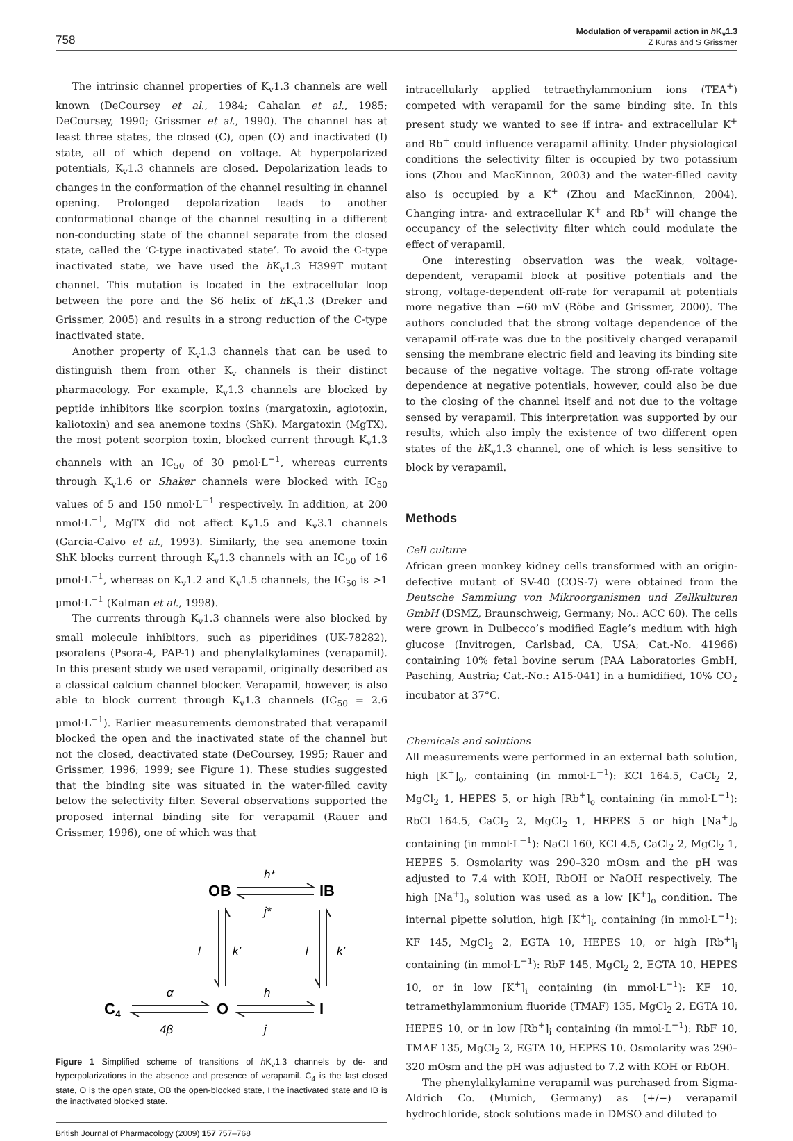758 Modulation of verapamil action in h K<sub>v</sub>1.3
Z Kuras and S Grissmer
The intrinsic channel properties of K<sub>v</sub>1.3 channels are well known (DeCoursey et al., 1984; Cahalan et al., 1985; DeCoursey, 1990; Grissmer et al., 1990). The channel has at least three states, the closed (C), open (O) and inactivated (I) state, all of which depend on voltage. At hyperpolarized potentials, K<sub>v</sub>1.3 channels are closed. Depolarization leads to changes in the conformation of the channel resulting in channel opening. Prolonged depolarization leads to another conformational change of the channel resulting in a different non-conducting state of the channel separate from the closed state, called the ‘C-type inactivated state’. To avoid the C-type inactivated state, we have used the h K<sub>v</sub>1.3 H399T mutant channel. This mutation is located in the extracellular loop between the pore and the S6 helix of h K<sub>v</sub>1.3 (Dreker and Grissmer, 2005) and results in a strong reduction of the C-type inactivated state.
Another property of K<sub>v</sub>1.3 channels that can be used to distinguish them from other K<sub>v</sub> channels is their distinct pharmacology. For example, K<sub>v</sub>1.3 channels are blocked by peptide inhibitors like scorpion toxins (margatoxin, agiotoxin, kaliotoxin) and sea anemone toxins (ShK). Margatoxin (MgTX), the most potent scorpion toxin, blocked current through K<sub>v</sub>1.3 channels with an IC<sub>50</sub> of 30 pmol·L<sup>−1</sup>, whereas currents through K<sub>v</sub>1.6 or Shaker channels were blocked with IC<sub>50</sub> values of 5 and 150 nmol·L<sup>−1</sup> respectively. In addition, at 200 nmol·L<sup>−1</sup>, MgTX did not affect K<sub>v</sub>1.5 and K<sub>v</sub>3.1 channels (Garcia-Calvo et al., 1993). Similarly, the sea anemone toxin ShK blocks current through K<sub>v</sub>1.3 channels with an IC<sub>50</sub> of 16 pmol·L<sup>−1</sup>, whereas on K<sub>v</sub>1.2 and K<sub>v</sub>1.5 channels, the IC<sub>50</sub> is >1 µmol·L<sup>−1</sup> (Kalman et al., 1998).
The currents through K<sub>v</sub>1.3 channels were also blocked by small molecule inhibitors, such as piperidines (UK-78282), psoralens (Psora-4, PAP-1) and phenylalkylamines (verapamil). In this present study we used verapamil, originally described as a classical calcium channel blocker. Verapamil, however, is also able to block current through K<sub>v</sub>1.3 channels (IC<sub>50</sub> = 2.6 µmol·L<sup>−1</sup>). Earlier measurements demonstrated that verapamil blocked the open and the inactivated state of the channel but not the closed, deactivated state (DeCoursey, 1995; Rauer and Grissmer, 1996; 1999; see Figure 1). These studies suggested that the binding site was situated in the water-filled cavity below the selectivity filter. Several observations supported the proposed internal binding site for verapamil (Rauer and Grissmer, 1996), one of which was that
OB
IB
C4
O
I
h*
j*
l
k’
l
k’
α
h
4β
j
Figure 1 Simplified scheme of transitions of h K<sub>v</sub>1.3 channels by de- and hyperpolarizations in the absence and presence of verapamil. C<sub>4</sub> is the last closed state, O is the open state, OB the open-blocked state, I the inactivated state and IB is the inactivated blocked state.
British Journal of Pharmacology (2009) 157 757–768
intracellularly applied tetraethylammonium ions (TEA<sup>+</sup>) competed with verapamil for the same binding site. In this present study we wanted to see if intra- and extracellular K<sup>+</sup> and Rb<sup>+</sup> could influence verapamil affinity. Under physiological conditions the selectivity filter is occupied by two potassium ions (Zhou and MacKinnon, 2003) and the water-filled cavity also is occupied by a K<sup>+</sup> (Zhou and MacKinnon, 2004). Changing intra- and extracellular K<sup>+</sup> and Rb<sup>+</sup> will change the occupancy of the selectivity filter which could modulate the effect of verapamil.
One interesting observation was the weak, voltage-dependent, verapamil block at positive potentials and the strong, voltage-dependent off-rate for verapamil at potentials more negative than −60 mV (Röbe and Grissmer, 2000). The authors concluded that the strong voltage dependence of the verapamil off-rate was due to the positively charged verapamil sensing the membrane electric field and leaving its binding site because of the negative voltage. The strong off-rate voltage dependence at negative potentials, however, could also be due to the closing of the channel itself and not due to the voltage sensed by verapamil. This interpretation was supported by our results, which also imply the existence of two different open states of the h K<sub>v</sub>1.3 channel, one of which is less sensitive to block by verapamil.
Methods
Cell culture
African green monkey kidney cells transformed with an origin-defective mutant of SV-40 (COS-7) were obtained from the Deutsche Sammlung von Mikroorganismen und Zellkulturen GmbH (DSMZ, Braunschweig, Germany; No.: ACC 60). The cells were grown in Dulbecco’s modified Eagle’s medium with high glucose (Invitrogen, Carlsbad, CA, USA; Cat.-No. 41966) containing 10% fetal bovine serum (PAA Laboratories GmbH, Pasching, Austria; Cat.-No.: A15-041) in a humidified, 10% CO<sub>2</sub> incubator at 37°C.
Chemicals and solutions
All measurements were performed in an external bath solution, high [K<sup>+</sup>]<sub>o</sub>, containing (in mmol·L<sup>−1</sup>): KCl 164.5, CaCl<sub>2</sub> 2, MgCl<sub>2</sub> 1, HEPES 5, or high [Rb<sup>+</sup>]<sub>o</sub> containing (in mmol·L<sup>−1</sup>): RbCl 164.5, CaCl<sub>2</sub> 2, MgCl<sub>2</sub> 1, HEPES 5 or high [Na<sup>+</sup>]<sub>o</sub> containing (in mmol·L<sup>−1</sup>): NaCl 160, KCl 4.5, CaCl<sub>2</sub> 2, MgCl<sub>2</sub> 1, HEPES 5. Osmolarity was 290–320 mOsm and the pH was adjusted to 7.4 with KOH, RbOH or NaOH respectively. The high [Na<sup>+</sup>]<sub>o</sub> solution was used as a low [K<sup>+</sup>]<sub>o</sub> condition. The internal pipette solution, high [K<sup>+</sup>]<sub>i</sub>, containing (in mmol·L<sup>−1</sup>): KF 145, MgCl<sub>2</sub> 2, EGTA 10, HEPES 10, or high [Rb<sup>+</sup>]<sub>i</sub> containing (in mmol·L<sup>−1</sup>): RbF 145, MgCl<sub>2</sub> 2, EGTA 10, HEPES 10, or in low [K<sup>+</sup>]<sub>i</sub> containing (in mmol·L<sup>−1</sup>): KF 10, tetramethylammonium fluoride (TMAF) 135, MgCl<sub>2</sub> 2, EGTA 10, HEPES 10, or in low [Rb<sup>+</sup>]<sub>i</sub> containing (in mmol·L<sup>−1</sup>): RbF 10, TMAF 135, MgCl<sub>2</sub> 2, EGTA 10, HEPES 10. Osmolarity was 290–320 mOsm and the pH was adjusted to 7.2 with KOH or RbOH.
The phenylalkylamine verapamil was purchased from Sigma-Aldrich Co. (Munich, Germany) as (+/−) verapamil hydrochloride, stock solutions made in DMSO and diluted to